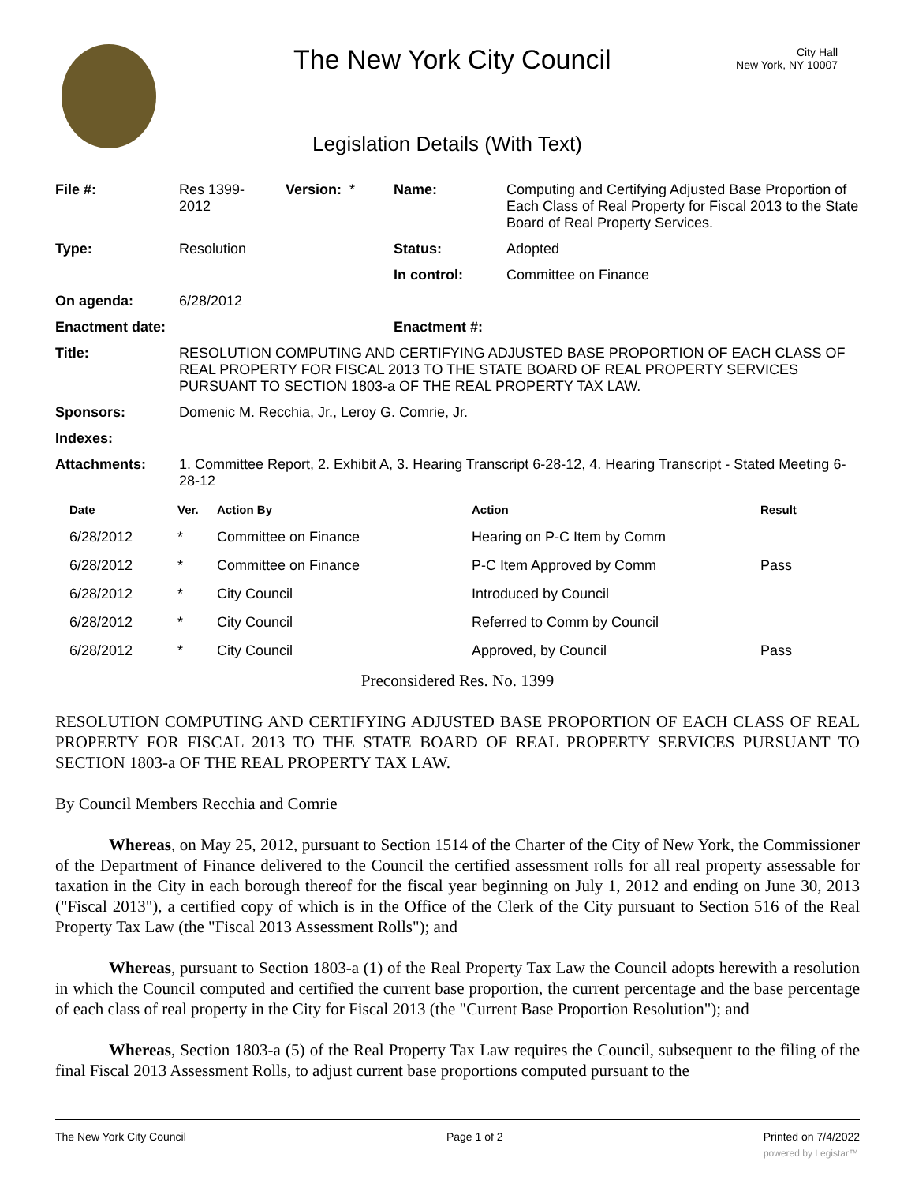The New York City Council
City Hall
New York, NY 10007
Legislation Details (With Text)
| File #: | Res 1399- 2012 | Version: * | Name: | Computing and Certifying Adjusted Base Proportion of Each Class of Real Property for Fiscal 2013 to the State Board of Real Property Services. |
| Type: | Resolution | | Status: | Adopted |
| | | | In control: | Committee on Finance |
| On agenda: | 6/28/2012 | | | |
| Enactment date: | | | Enactment #: | |
| Title: | RESOLUTION COMPUTING AND CERTIFYING ADJUSTED BASE PROPORTION OF EACH CLASS OF REAL PROPERTY FOR FISCAL 2013 TO THE STATE BOARD OF REAL PROPERTY SERVICES PURSUANT TO SECTION 1803-a OF THE REAL PROPERTY TAX LAW. | | | |
| Sponsors: | Domenic M. Recchia, Jr., Leroy G. Comrie, Jr. | | | |
| Indexes: | | | | |
| Attachments: | 1. Committee Report, 2. Exhibit A, 3. Hearing Transcript 6-28-12, 4. Hearing Transcript - Stated Meeting 6-28-12 | | | |
| Date | Ver. | Action By | Action | Result |
| --- | --- | --- | --- | --- |
| 6/28/2012 | * | Committee on Finance | Hearing on P-C Item by Comm | |
| 6/28/2012 | * | Committee on Finance | P-C Item Approved by Comm | Pass |
| 6/28/2012 | * | City Council | Introduced by Council | |
| 6/28/2012 | * | City Council | Referred to Comm by Council | |
| 6/28/2012 | * | City Council | Approved, by Council | Pass |
Preconsidered Res. No. 1399
RESOLUTION COMPUTING AND CERTIFYING ADJUSTED BASE PROPORTION OF EACH CLASS OF REAL PROPERTY FOR FISCAL 2013 TO THE STATE BOARD OF REAL PROPERTY SERVICES PURSUANT TO SECTION 1803-a OF THE REAL PROPERTY TAX LAW.
By Council Members Recchia and Comrie
Whereas, on May 25, 2012, pursuant to Section 1514 of the Charter of the City of New York, the Commissioner of the Department of Finance delivered to the Council the certified assessment rolls for all real property assessable for taxation in the City in each borough thereof for the fiscal year beginning on July 1, 2012 and ending on June 30, 2013 ("Fiscal 2013"), a certified copy of which is in the Office of the Clerk of the City pursuant to Section 516 of the Real Property Tax Law (the "Fiscal 2013 Assessment Rolls"); and
Whereas, pursuant to Section 1803-a (1) of the Real Property Tax Law the Council adopts herewith a resolution in which the Council computed and certified the current base proportion, the current percentage and the base percentage of each class of real property in the City for Fiscal 2013 (the "Current Base Proportion Resolution"); and
Whereas, Section 1803-a (5) of the Real Property Tax Law requires the Council, subsequent to the filing of the final Fiscal 2013 Assessment Rolls, to adjust current base proportions computed pursuant to the
The New York City Council Page 1 of 2 Printed on 7/4/2022
powered by Legistar™